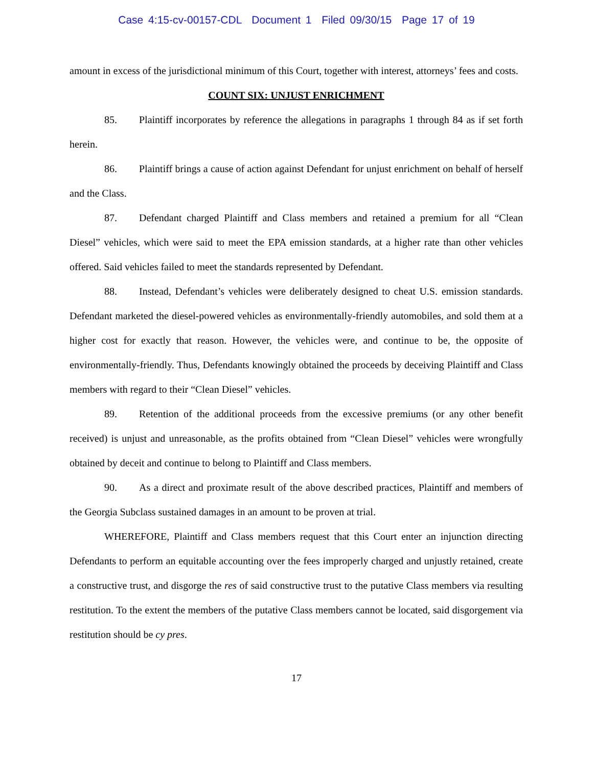Case 4:15-cv-00157-CDL Document 1 Filed 09/30/15 Page 17 of 19
amount in excess of the jurisdictional minimum of this Court, together with interest, attorneys’ fees and costs.
COUNT SIX: UNJUST ENRICHMENT
85. Plaintiff incorporates by reference the allegations in paragraphs 1 through 84 as if set forth herein.
86. Plaintiff brings a cause of action against Defendant for unjust enrichment on behalf of herself and the Class.
87. Defendant charged Plaintiff and Class members and retained a premium for all “Clean Diesel” vehicles, which were said to meet the EPA emission standards, at a higher rate than other vehicles offered. Said vehicles failed to meet the standards represented by Defendant.
88. Instead, Defendant’s vehicles were deliberately designed to cheat U.S. emission standards. Defendant marketed the diesel-powered vehicles as environmentally-friendly automobiles, and sold them at a higher cost for exactly that reason. However, the vehicles were, and continue to be, the opposite of environmentally-friendly. Thus, Defendants knowingly obtained the proceeds by deceiving Plaintiff and Class members with regard to their “Clean Diesel” vehicles.
89. Retention of the additional proceeds from the excessive premiums (or any other benefit received) is unjust and unreasonable, as the profits obtained from “Clean Diesel” vehicles were wrongfully obtained by deceit and continue to belong to Plaintiff and Class members.
90. As a direct and proximate result of the above described practices, Plaintiff and members of the Georgia Subclass sustained damages in an amount to be proven at trial.
WHEREFORE, Plaintiff and Class members request that this Court enter an injunction directing Defendants to perform an equitable accounting over the fees improperly charged and unjustly retained, create a constructive trust, and disgorge the res of said constructive trust to the putative Class members via resulting restitution. To the extent the members of the putative Class members cannot be located, said disgorgement via restitution should be cy pres.
17